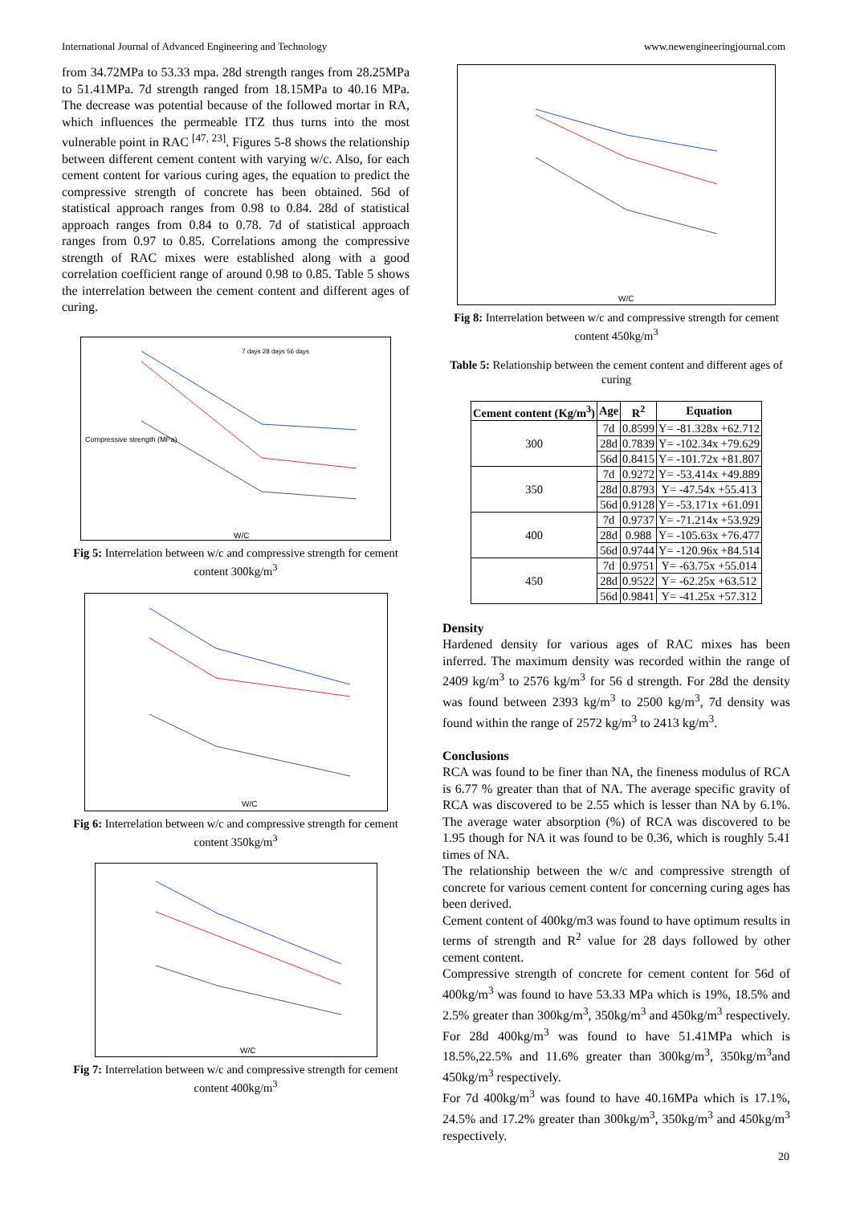International Journal of Advanced Engineering and Technology www.newengineeringjournal.com
from 34.72MPa to 53.33 mpa. 28d strength ranges from 28.25MPa to 51.41MPa. 7d strength ranged from 18.15MPa to 40.16 MPa. The decrease was potential because of the followed mortar in RA, which influences the permeable ITZ thus turns into the most vulnerable point in RAC <sup>[47, 23]</sup>. Figures 5-8 shows the relationship between different cement content with varying w/c. Also, for each cement content for various curing ages, the equation to predict the compressive strength of concrete has been obtained. 56d of statistical approach ranges from 0.98 to 0.84. 28d of statistical approach ranges from 0.84 to 0.78. 7d of statistical approach ranges from 0.97 to 0.85. Correlations among the compressive strength of RAC mixes were established along with a good correlation coefficient range of around 0.98 to 0.85. Table 5 shows the interrelation between the cement content and different ages of curing.
Compressive strength (MPa)
W/C
7 days 28 days 56 days
Fig 5: Interrelation between w/c and compressive strength for cement content 300kg/m<sup>3</sup>
W/C
Fig 6: Interrelation between w/c and compressive strength for cement content 350kg/m<sup>3</sup>
W/C
Fig 7: Interrelation between w/c and compressive strength for cement content 400kg/m<sup>3</sup>
W/C
Fig 8: Interrelation between w/c and compressive strength for cement content 450kg/m<sup>3</sup>
Table 5: Relationship between the cement content and different ages of curing
| Cement content (Kg/m<sup>3</sup>) | Age | R<sup>2</sup> | Equation |
| --- | --- | --- | --- |
| 300 | 7d | 0.8599 | Y= -81.328x +62.712 |
| | 28d | 0.7839 | Y= -102.34x +79.629 |
| | 56d | 0.8415 | Y= -101.72x +81.807 |
| 350 | 7d | 0.9272 | Y= -53.414x +49.889 |
| | 28d | 0.8793 | Y= -47.54x +55.413 |
| | 56d | 0.9128 | Y= -53.171x +61.091 |
| 400 | 7d | 0.9737 | Y= -71.214x +53.929 |
| | 28d | 0.988 | Y= -105.63x +76.477 |
| | 56d | 0.9744 | Y= -120.96x +84.514 |
| 450 | 7d | 0.9751 | Y= -63.75x +55.014 |
| | 28d | 0.9522 | Y= -62.25x +63.512 |
| | 56d | 0.9841 | Y= -41.25x +57.312 |
Density
Hardened density for various ages of RAC mixes has been inferred. The maximum density was recorded within the range of 2409 kg/m<sup>3</sup> to 2576 kg/m<sup>3</sup> for 56 d strength. For 28d the density was found between 2393 kg/m<sup>3</sup> to 2500 kg/m<sup>3</sup>, 7d density was found within the range of 2572 kg/m<sup>3</sup> to 2413 kg/m<sup>3</sup>.
Conclusions
RCA was found to be finer than NA, the fineness modulus of RCA is 6.77 % greater than that of NA. The average specific gravity of RCA was discovered to be 2.55 which is lesser than NA by 6.1%. The average water absorption (%) of RCA was discovered to be 1.95 though for NA it was found to be 0.36, which is roughly 5.41 times of NA.
The relationship between the w/c and compressive strength of concrete for various cement content for concerning curing ages has been derived.
Cement content of 400kg/m3 was found to have optimum results in terms of strength and R<sup>2</sup> value for 28 days followed by other cement content.
Compressive strength of concrete for cement content for 56d of 400kg/m<sup>3</sup> was found to have 53.33 MPa which is 19%, 18.5% and 2.5% greater than 300kg/m<sup>3</sup>, 350kg/m<sup>3</sup> and 450kg/m<sup>3</sup> respectively. For 28d 400kg/m<sup>3</sup> was found to have 51.41MPa which is 18.5%,22.5% and 11.6% greater than 300kg/m<sup>3</sup>, 350kg/m<sup>3</sup>and 450kg/m<sup>3</sup> respectively.
For 7d 400kg/m<sup>3</sup> was found to have 40.16MPa which is 17.1%, 24.5% and 17.2% greater than 300kg/m<sup>3</sup>, 350kg/m<sup>3</sup> and 450kg/m<sup>3</sup> respectively.
20